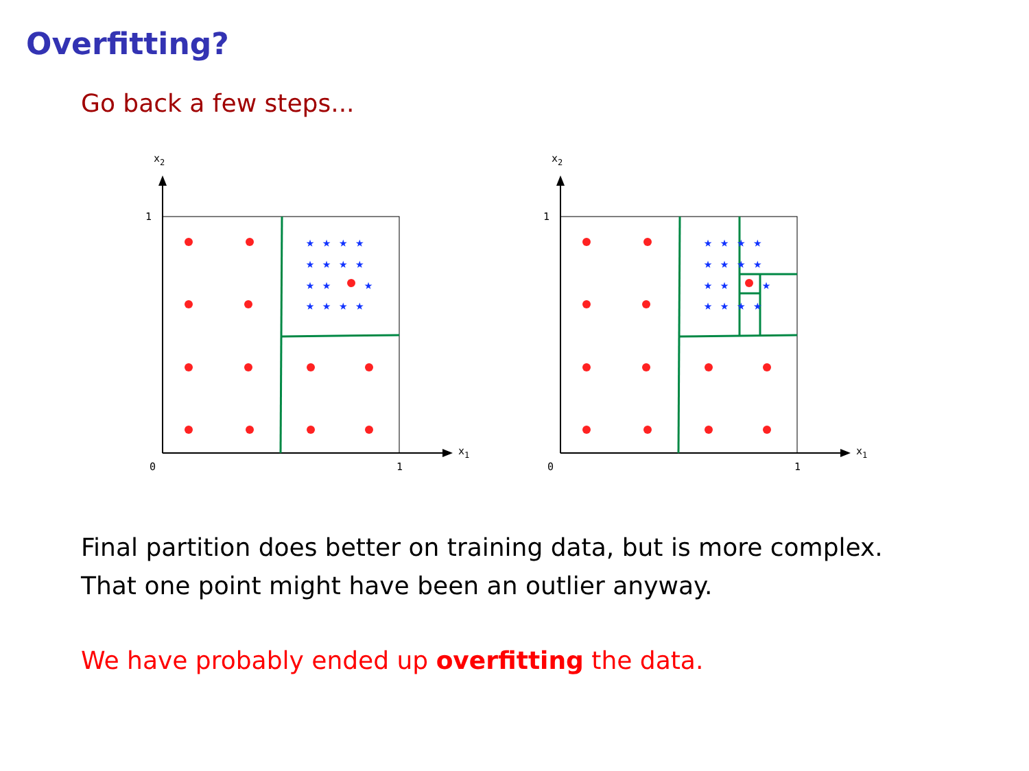Overfitting?
Go back a few steps...
x2
x1
1
0
1
★ ★ ★ ★
★ ★ ★ ★
★ ★
★
★ ★ ★ ★
x2
x1
1
0
1
★ ★ ★ ★
★ ★ ★ ★
★ ★
★
★ ★ ★ ★
Final partition does better on training data, but is more complex.
That one point might have been an outlier anyway.
We have probably ended up overfitting the data.